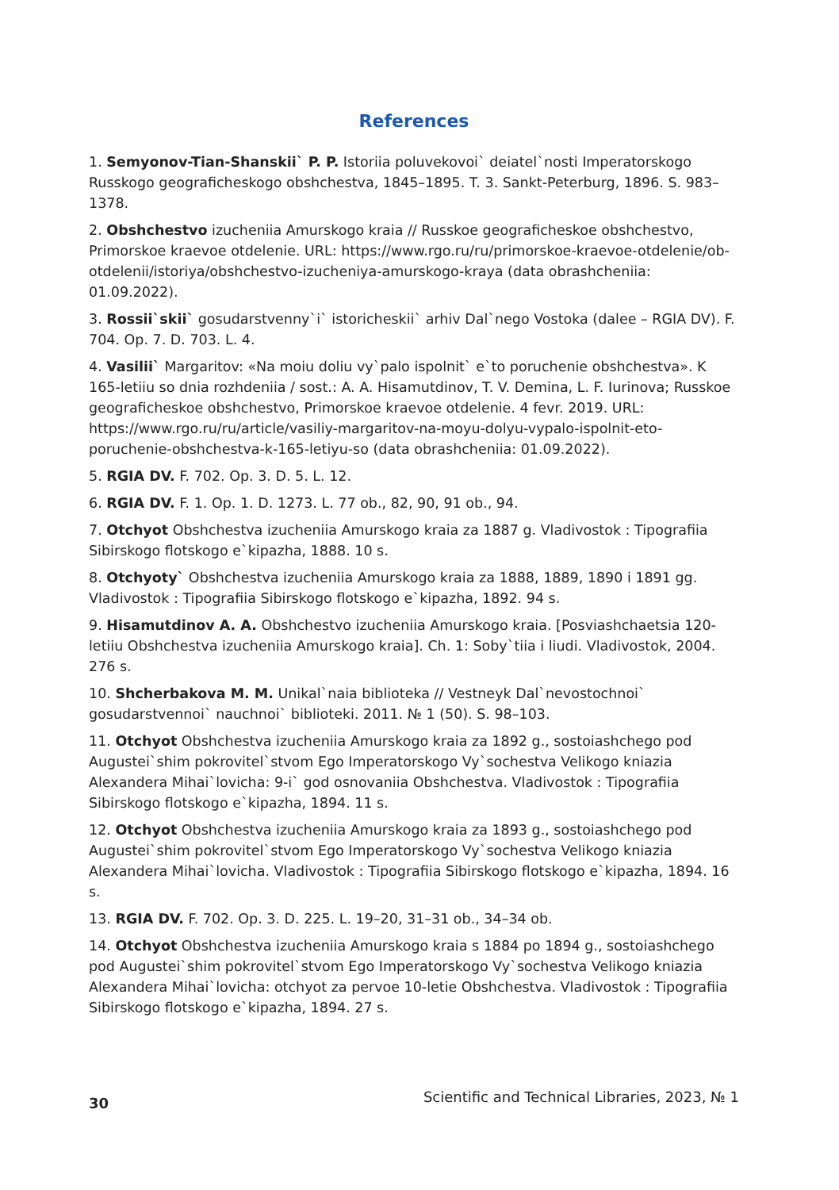References
1. Semyonov-Tian-Shanskii` P. P. Istoriia poluvekovoi` deiatel`nosti Imperatorskogo Russkogo geograficheskogo obshchestva, 1845–1895. T. 3. Sankt-Peterburg, 1896. S. 983–1378.
2. Obshchestvo izucheniia Amurskogo kraia // Russkoe geograficheskoe obshchestvo, Primorskoe kraevoe otdelenie. URL: https://www.rgo.ru/ru/primorskoe-kraevoe-otdelenie/ob-otdelenii/istoriya/obshchestvo-izucheniya-amurskogo-kraya (data obrashcheniia: 01.09.2022).
3. Rossii`skii` gosudarstvenny`i` istoricheskii` arhiv Dal`nego Vostoka (dalee – RGIA DV). F. 704. Op. 7. D. 703. L. 4.
4. Vasilii` Margaritov: «Na moiu doliu vy`palo ispolnit` e`to poruchenie obshchestva». K 165-letiiu so dnia rozhdeniia / sost.: A. A. Hisamutdinov, T. V. Demina, L. F. Iurinova; Russkoe geograficheskoe obshchestvo, Primorskoe kraevoe otdelenie. 4 fevr. 2019. URL: https://www.rgo.ru/ru/article/vasiliy-margaritov-na-moyu-dolyu-vypalo-ispolnit-eto-poruchenie-obshchestva-k-165-letiyu-so (data obrashcheniia: 01.09.2022).
5. RGIA DV. F. 702. Op. 3. D. 5. L. 12.
6. RGIA DV. F. 1. Op. 1. D. 1273. L. 77 ob., 82, 90, 91 ob., 94.
7. Otchyot Obshchestva izucheniia Amurskogo kraia za 1887 g. Vladivostok : Tipografiia Sibirskogo flotskogo e`kipazha, 1888. 10 s.
8. Otchyoty` Obshchestva izucheniia Amurskogo kraia za 1888, 1889, 1890 i 1891 gg. Vladivostok : Tipografiia Sibirskogo flotskogo e`kipazha, 1892. 94 s.
9. Hisamutdinov A. A. Obshchestvo izucheniia Amurskogo kraia. [Posviashchaetsia 120-letiiu Obshchestva izucheniia Amurskogo kraia]. Ch. 1: Soby`tiia i liudi. Vladivostok, 2004. 276 s.
10. Shcherbakova M. M. Unikal`naia biblioteka // Vestneyk Dal`nevostochnoi` gosudarstvennoi` nauchnoi` biblioteki. 2011. № 1 (50). S. 98–103.
11. Otchyot Obshchestva izucheniia Amurskogo kraia za 1892 g., sostoiashchego pod Augustei`shim pokrovitel`stvom Ego Imperatorskogo Vy`sochestva Velikogo kniazia Alexandera Mihai`lovicha: 9-i` god osnovaniia Obshchestva. Vladivostok : Tipografiia Sibirskogo flotskogo e`kipazha, 1894. 11 s.
12. Otchyot Obshchestva izucheniia Amurskogo kraia za 1893 g., sostoiashchego pod Augustei`shim pokrovitel`stvom Ego Imperatorskogo Vy`sochestva Velikogo kniazia Alexandera Mihai`lovicha. Vladivostok : Tipografiia Sibirskogo flotskogo e`kipazha, 1894. 16 s.
13. RGIA DV. F. 702. Op. 3. D. 225. L. 19–20, 31–31 ob., 34–34 ob.
14. Otchyot Obshchestva izucheniia Amurskogo kraia s 1884 po 1894 g., sostoiashchego pod Augustei`shim pokrovitel`stvom Ego Imperatorskogo Vy`sochestva Velikogo kniazia Alexandera Mihai`lovicha: otchyot za pervoe 10-letie Obshchestva. Vladivostok : Tipografiia Sibirskogo flotskogo e`kipazha, 1894. 27 s.
30 Scientific and Technical Libraries, 2023, № 1